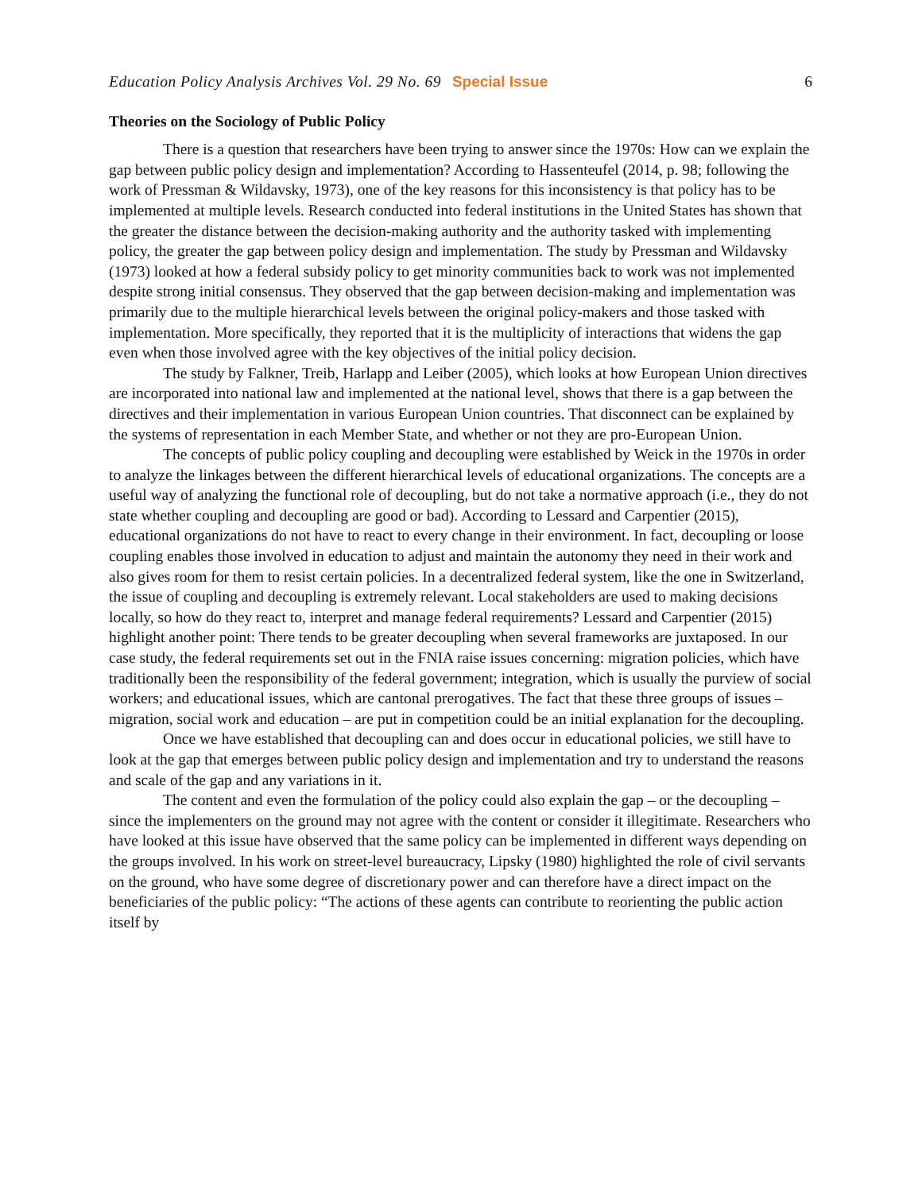Education Policy Analysis Archives Vol. 29 No. 69 Special Issue 6
Theories on the Sociology of Public Policy
There is a question that researchers have been trying to answer since the 1970s: How can we explain the gap between public policy design and implementation? According to Hassenteufel (2014, p. 98; following the work of Pressman & Wildavsky, 1973), one of the key reasons for this inconsistency is that policy has to be implemented at multiple levels. Research conducted into federal institutions in the United States has shown that the greater the distance between the decision-making authority and the authority tasked with implementing policy, the greater the gap between policy design and implementation. The study by Pressman and Wildavsky (1973) looked at how a federal subsidy policy to get minority communities back to work was not implemented despite strong initial consensus. They observed that the gap between decision-making and implementation was primarily due to the multiple hierarchical levels between the original policy-makers and those tasked with implementation. More specifically, they reported that it is the multiplicity of interactions that widens the gap even when those involved agree with the key objectives of the initial policy decision.
The study by Falkner, Treib, Harlapp and Leiber (2005), which looks at how European Union directives are incorporated into national law and implemented at the national level, shows that there is a gap between the directives and their implementation in various European Union countries. That disconnect can be explained by the systems of representation in each Member State, and whether or not they are pro-European Union.
The concepts of public policy coupling and decoupling were established by Weick in the 1970s in order to analyze the linkages between the different hierarchical levels of educational organizations. The concepts are a useful way of analyzing the functional role of decoupling, but do not take a normative approach (i.e., they do not state whether coupling and decoupling are good or bad). According to Lessard and Carpentier (2015), educational organizations do not have to react to every change in their environment. In fact, decoupling or loose coupling enables those involved in education to adjust and maintain the autonomy they need in their work and also gives room for them to resist certain policies. In a decentralized federal system, like the one in Switzerland, the issue of coupling and decoupling is extremely relevant. Local stakeholders are used to making decisions locally, so how do they react to, interpret and manage federal requirements? Lessard and Carpentier (2015) highlight another point: There tends to be greater decoupling when several frameworks are juxtaposed. In our case study, the federal requirements set out in the FNIA raise issues concerning: migration policies, which have traditionally been the responsibility of the federal government; integration, which is usually the purview of social workers; and educational issues, which are cantonal prerogatives. The fact that these three groups of issues – migration, social work and education – are put in competition could be an initial explanation for the decoupling.
Once we have established that decoupling can and does occur in educational policies, we still have to look at the gap that emerges between public policy design and implementation and try to understand the reasons and scale of the gap and any variations in it.
The content and even the formulation of the policy could also explain the gap – or the decoupling – since the implementers on the ground may not agree with the content or consider it illegitimate. Researchers who have looked at this issue have observed that the same policy can be implemented in different ways depending on the groups involved. In his work on street-level bureaucracy, Lipsky (1980) highlighted the role of civil servants on the ground, who have some degree of discretionary power and can therefore have a direct impact on the beneficiaries of the public policy: “The actions of these agents can contribute to reorienting the public action itself by